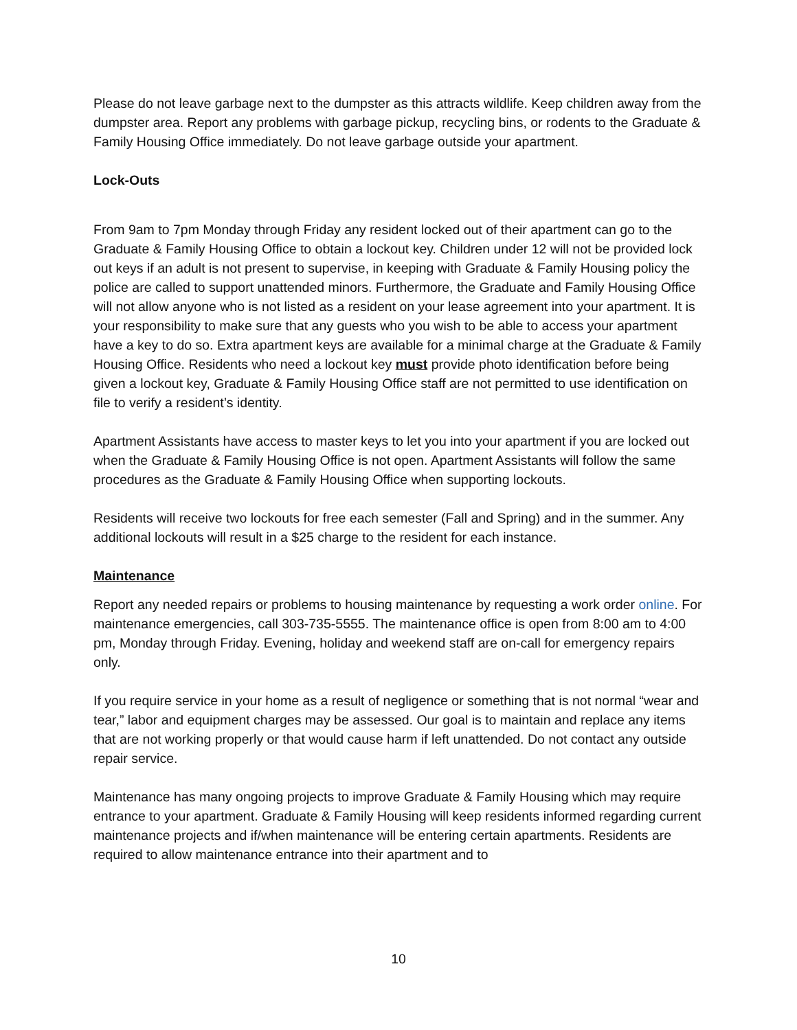Please do not leave garbage next to the dumpster as this attracts wildlife. Keep children away from the dumpster area. Report any problems with garbage pickup, recycling bins, or rodents to the Graduate & Family Housing Office immediately. Do not leave garbage outside your apartment.
Lock-Outs
From 9am to 7pm Monday through Friday any resident locked out of their apartment can go to the Graduate & Family Housing Office to obtain a lockout key. Children under 12 will not be provided lock out keys if an adult is not present to supervise, in keeping with Graduate & Family Housing policy the police are called to support unattended minors. Furthermore, the Graduate and Family Housing Office will not allow anyone who is not listed as a resident on your lease agreement into your apartment. It is your responsibility to make sure that any guests who you wish to be able to access your apartment have a key to do so. Extra apartment keys are available for a minimal charge at the Graduate & Family Housing Office. Residents who need a lockout key must provide photo identification before being given a lockout key, Graduate & Family Housing Office staff are not permitted to use identification on file to verify a resident’s identity.
Apartment Assistants have access to master keys to let you into your apartment if you are locked out when the Graduate & Family Housing Office is not open. Apartment Assistants will follow the same procedures as the Graduate & Family Housing Office when supporting lockouts.
Residents will receive two lockouts for free each semester (Fall and Spring) and in the summer. Any additional lockouts will result in a $25 charge to the resident for each instance.
Maintenance
Report any needed repairs or problems to housing maintenance by requesting a work order online. For maintenance emergencies, call 303-735-5555. The maintenance office is open from 8:00 am to 4:00 pm, Monday through Friday. Evening, holiday and weekend staff are on-call for emergency repairs only.
If you require service in your home as a result of negligence or something that is not normal “wear and tear,” labor and equipment charges may be assessed. Our goal is to maintain and replace any items that are not working properly or that would cause harm if left unattended. Do not contact any outside repair service.
Maintenance has many ongoing projects to improve Graduate & Family Housing which may require entrance to your apartment. Graduate & Family Housing will keep residents informed regarding current maintenance projects and if/when maintenance will be entering certain apartments. Residents are required to allow maintenance entrance into their apartment and to
10